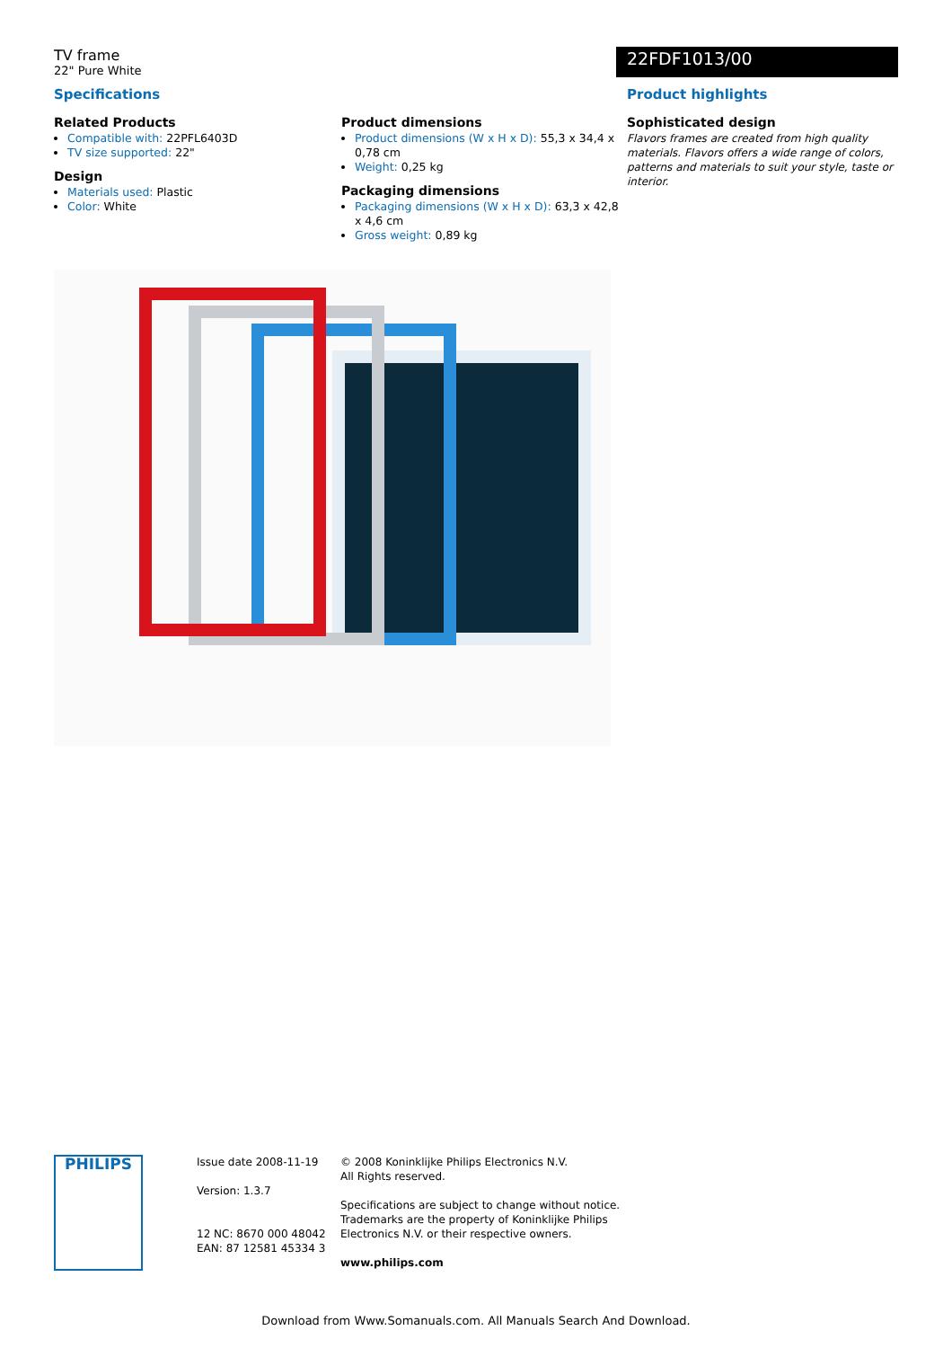TV frame
22" Pure White
22FDF1013/00
Specifications
Related Products
Compatible with: 22PFL6403D
TV size supported: 22"
Design
Materials used: Plastic
Color: White
Product dimensions
Product dimensions (W x H x D): 55,3 x 34,4 x 0,78 cm
Weight: 0,25 kg
Packaging dimensions
Packaging dimensions (W x H x D): 63,3 x 42,8 x 4,6 cm
Gross weight: 0,89 kg
Product highlights
Sophisticated design
Flavors frames are created from high quality materials. Flavors offers a wide range of colors, patterns and materials to suit your style, taste or interior.
PHILIPS
Issue date 2008-11-19
Version: 1.3.7
12 NC: 8670 000 48042
EAN: 87 12581 45334 3
© 2008 Koninklijke Philips Electronics N.V.
All Rights reserved.
Specifications are subject to change without notice.
Trademarks are the property of Koninklijke Philips
Electronics N.V. or their respective owners.
www.philips.com
Download from Www.Somanuals.com. All Manuals Search And Download.